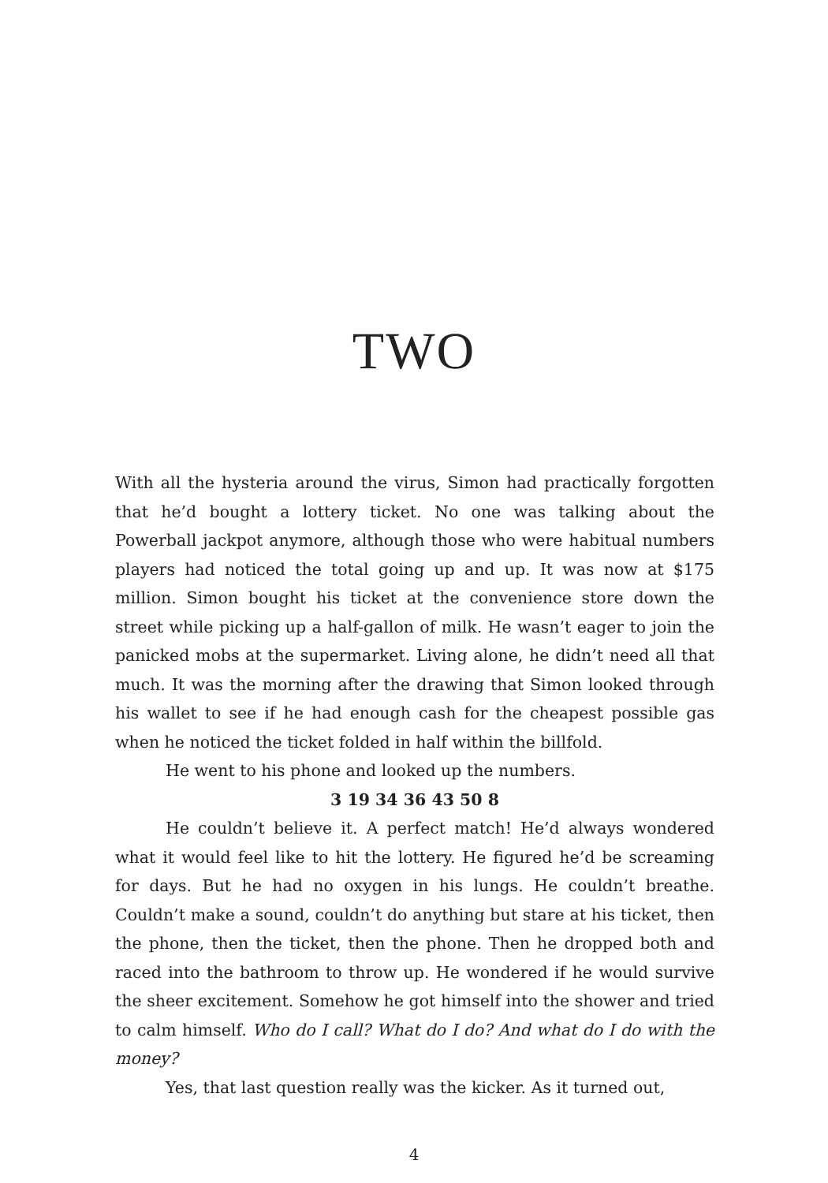TWO
With all the hysteria around the virus, Simon had practically forgotten that he’d bought a lottery ticket. No one was talking about the Powerball jackpot anymore, although those who were habitual numbers players had noticed the total going up and up. It was now at $175 million. Simon bought his ticket at the convenience store down the street while picking up a half-gallon of milk. He wasn’t eager to join the panicked mobs at the supermarket. Living alone, he didn’t need all that much. It was the morning after the drawing that Simon looked through his wallet to see if he had enough cash for the cheapest possible gas when he noticed the ticket folded in half within the billfold.
He went to his phone and looked up the numbers.
3 19 34 36 43 50 8
He couldn’t believe it. A perfect match! He’d always wondered what it would feel like to hit the lottery. He figured he’d be screaming for days. But he had no oxygen in his lungs. He couldn’t breathe. Couldn’t make a sound, couldn’t do anything but stare at his ticket, then the phone, then the ticket, then the phone. Then he dropped both and raced into the bathroom to throw up. He wondered if he would survive the sheer excitement. Somehow he got himself into the shower and tried to calm himself. Who do I call? What do I do? And what do I do with the money?
Yes, that last question really was the kicker. As it turned out,
4